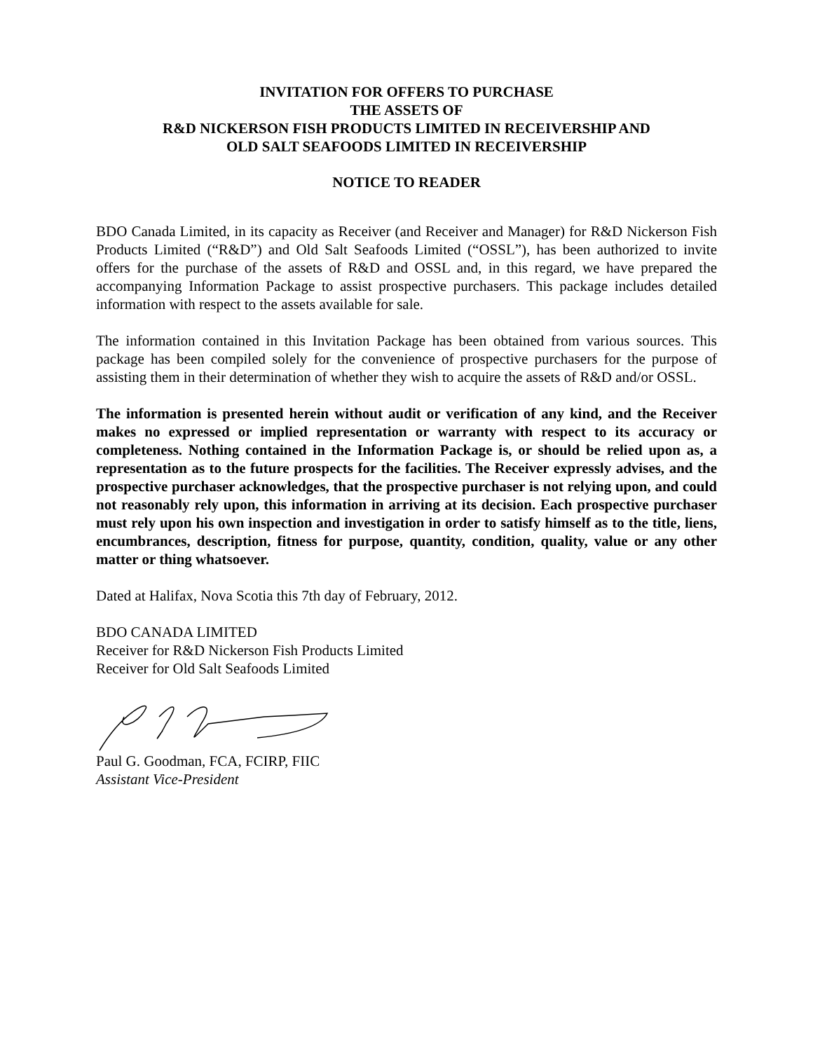INVITATION FOR OFFERS TO PURCHASE
THE ASSETS OF
R&D NICKERSON FISH PRODUCTS LIMITED IN RECEIVERSHIP AND
OLD SALT SEAFOODS LIMITED IN RECEIVERSHIP
NOTICE TO READER
BDO Canada Limited, in its capacity as Receiver (and Receiver and Manager) for R&D Nickerson Fish Products Limited (“R&D”) and Old Salt Seafoods Limited (“OSSL”), has been authorized to invite offers for the purchase of the assets of R&D and OSSL and, in this regard, we have prepared the accompanying Information Package to assist prospective purchasers. This package includes detailed information with respect to the assets available for sale.
The information contained in this Invitation Package has been obtained from various sources. This package has been compiled solely for the convenience of prospective purchasers for the purpose of assisting them in their determination of whether they wish to acquire the assets of R&D and/or OSSL.
The information is presented herein without audit or verification of any kind, and the Receiver makes no expressed or implied representation or warranty with respect to its accuracy or completeness. Nothing contained in the Information Package is, or should be relied upon as, a representation as to the future prospects for the facilities. The Receiver expressly advises, and the prospective purchaser acknowledges, that the prospective purchaser is not relying upon, and could not reasonably rely upon, this information in arriving at its decision. Each prospective purchaser must rely upon his own inspection and investigation in order to satisfy himself as to the title, liens, encumbrances, description, fitness for purpose, quantity, condition, quality, value or any other matter or thing whatsoever.
Dated at Halifax, Nova Scotia this 7th day of February, 2012.
BDO CANADA LIMITED
Receiver for R&D Nickerson Fish Products Limited
Receiver for Old Salt Seafoods Limited
Paul G. Goodman, FCA, FCIRP, FIIC
Assistant Vice-President